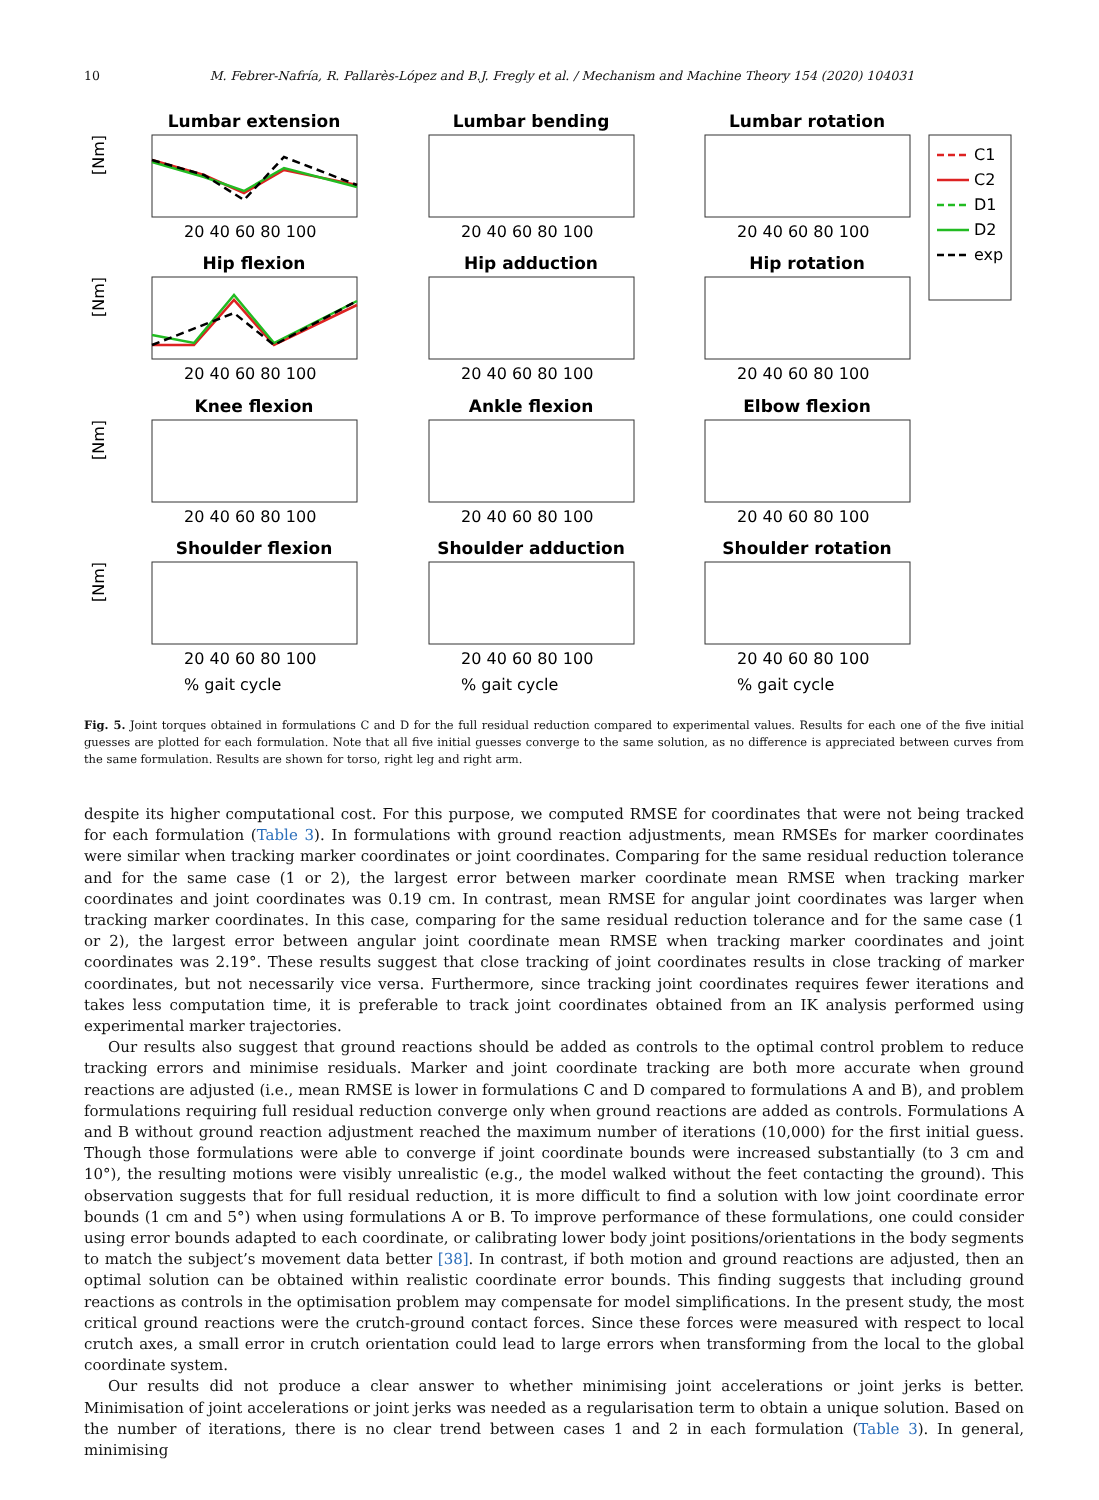10 M. Febrer-Nafría, R. Pallarès-López and B.J. Fregly et al. / Mechanism and Machine Theory 154 (2020) 104031
Lumbar extension
Lumbar bending
Lumbar rotation
Hip flexion
Hip adduction
Hip rotation
Knee flexion
Ankle flexion
Elbow flexion
Shoulder flexion
Shoulder adduction
Shoulder rotation
[Nm]
[Nm]
[Nm]
[Nm]
20 40 60 80 100
20 40 60 80 100
20 40 60 80 100
20 40 60 80 100
20 40 60 80 100
20 40 60 80 100
20 40 60 80 100
20 40 60 80 100
20 40 60 80 100
20 40 60 80 100
20 40 60 80 100
20 40 60 80 100
% gait cycle
% gait cycle
% gait cycle
C1
C2
D1
D2
exp
Fig. 5. Joint torques obtained in formulations C and D for the full residual reduction compared to experimental values. Results for each one of the five initial guesses are plotted for each formulation. Note that all five initial guesses converge to the same solution, as no difference is appreciated between curves from the same formulation. Results are shown for torso, right leg and right arm.
despite its higher computational cost. For this purpose, we computed RMSE for coordinates that were not being tracked for each formulation (Table 3). In formulations with ground reaction adjustments, mean RMSEs for marker coordinates were similar when tracking marker coordinates or joint coordinates. Comparing for the same residual reduction tolerance and for the same case (1 or 2), the largest error between marker coordinate mean RMSE when tracking marker coordinates and joint coordinates was 0.19 cm. In contrast, mean RMSE for angular joint coordinates was larger when tracking marker coordinates. In this case, comparing for the same residual reduction tolerance and for the same case (1 or 2), the largest error between angular joint coordinate mean RMSE when tracking marker coordinates and joint coordinates was 2.19°. These results suggest that close tracking of joint coordinates results in close tracking of marker coordinates, but not necessarily vice versa. Furthermore, since tracking joint coordinates requires fewer iterations and takes less computation time, it is preferable to track joint coordinates obtained from an IK analysis performed using experimental marker trajectories.
Our results also suggest that ground reactions should be added as controls to the optimal control problem to reduce tracking errors and minimise residuals. Marker and joint coordinate tracking are both more accurate when ground reactions are adjusted (i.e., mean RMSE is lower in formulations C and D compared to formulations A and B), and problem formulations requiring full residual reduction converge only when ground reactions are added as controls. Formulations A and B without ground reaction adjustment reached the maximum number of iterations (10,000) for the first initial guess. Though those formulations were able to converge if joint coordinate bounds were increased substantially (to 3 cm and 10°), the resulting motions were visibly unrealistic (e.g., the model walked without the feet contacting the ground). This observation suggests that for full residual reduction, it is more difficult to find a solution with low joint coordinate error bounds (1 cm and 5°) when using formulations A or B. To improve performance of these formulations, one could consider using error bounds adapted to each coordinate, or calibrating lower body joint positions/orientations in the body segments to match the subject’s movement data better [38]. In contrast, if both motion and ground reactions are adjusted, then an optimal solution can be obtained within realistic coordinate error bounds. This finding suggests that including ground reactions as controls in the optimisation problem may compensate for model simplifications. In the present study, the most critical ground reactions were the crutch-ground contact forces. Since these forces were measured with respect to local crutch axes, a small error in crutch orientation could lead to large errors when transforming from the local to the global coordinate system.
Our results did not produce a clear answer to whether minimising joint accelerations or joint jerks is better. Minimisation of joint accelerations or joint jerks was needed as a regularisation term to obtain a unique solution. Based on the number of iterations, there is no clear trend between cases 1 and 2 in each formulation (Table 3). In general, minimising